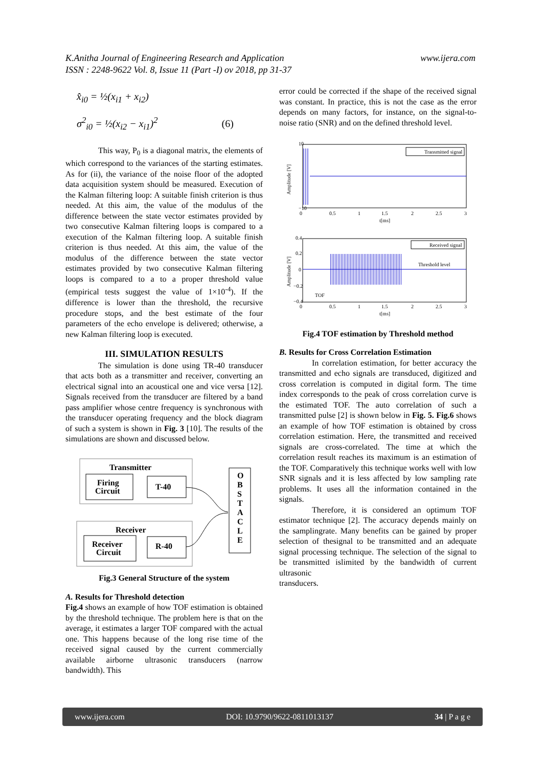www.ijera.com K.Anitha Journal of Engineering Research and Application
ISSN : 2248-9622 Vol. 8, Issue 11 (Part -I) ov 2018, pp 31-37
x̂<sub>i0</sub> = ½(x<sub>i1</sub> + x<sub>i2</sub>)
σ<sup>2</sup><sub>i0</sub> = ½(x<sub>i2</sub> − x<sub>i1</sub>)<sup>2</sup> (6)
This way, P<sub>0</sub> is a diagonal matrix, the elements of which correspond to the variances of the starting estimates. As for (ii), the variance of the noise floor of the adopted data acquisition system should be measured. Execution of the Kalman filtering loop: A suitable finish criterion is thus needed. At this aim, the value of the modulus of the difference between the state vector estimates provided by two consecutive Kalman filtering loops is compared to a execution of the Kalman filtering loop. A suitable finish criterion is thus needed. At this aim, the value of the modulus of the difference between the state vector estimates provided by two consecutive Kalman filtering loops is compared to a to a proper threshold value (empirical tests suggest the value of 1×10<sup>-4</sup>). If the difference is lower than the threshold, the recursive procedure stops, and the best estimate of the four parameters of the echo envelope is delivered; otherwise, a new Kalman filtering loop is executed.
III. SIMULATION RESULTS
The simulation is done using TR-40 transducer that acts both as a transmitter and receiver, converting an electrical signal into an acoustical one and vice versa [12]. Signals received from the transducer are filtered by a band pass amplifier whose centre frequency is synchronous with the transducer operating frequency and the block diagram of such a system is shown in Fig. 3 [10]. The results of the simulations are shown and discussed below.
Transmitter
Firing
Circuit
T-40
Receiver
Receiver
Circuit
R-40
O
B
S
T
A
C
L
E
Fig.3 General Structure of the system
A. Results for Threshold detection
Fig.4 shows an example of how TOF estimation is obtained by the threshold technique. The problem here is that on the average, it estimates a larger TOF compared with the actual one. This happens because of the long rise time of the received signal caused by the current commercially available airborne ultrasonic transducers (narrow bandwidth). This
error could be corrected if the shape of the received signal was constant. In practice, this is not the case as the error depends on many factors, for instance, on the signal-to-noise ratio (SNR) and on the defined threshold level.
Transmitted signal
10
−10
0
0.5
1
1.5
2
2.5
3
t[ms]
Amplitude [V]
Received signal
Threshold level
TOF
0.4
0.2
0
−0.2
−0.4
0
0.5
1
1.5
2
2.5
3
t[ms]
Amplitude [V]
Fig.4 TOF estimation by Threshold method
B. Results for Cross Correlation Estimation
In correlation estimation, for better accuracy the transmitted and echo signals are transduced, digitized and cross correlation is computed in digital form. The time index corresponds to the peak of cross correlation curve is the estimated TOF. The auto correlation of such a transmitted pulse [2] is shown below in Fig. 5. Fig.6 shows an example of how TOF estimation is obtained by cross correlation estimation. Here, the transmitted and received signals are cross-correlated. The time at which the correlation result reaches its maximum is an estimation of the TOF. Comparatively this technique works well with low SNR signals and it is less affected by low sampling rate problems. It uses all the information contained in the signals.
Therefore, it is considered an optimum TOF estimator technique [2]. The accuracy depends mainly on the samplingrate. Many benefits can be gained by proper selection of thesignal to be transmitted and an adequate signal processing technique. The selection of the signal to be transmitted islimited by the bandwidth of current ultrasonic
transducers.
www.ijera.com DOI: 10.9790/9622-0811013137 34 | P a g e